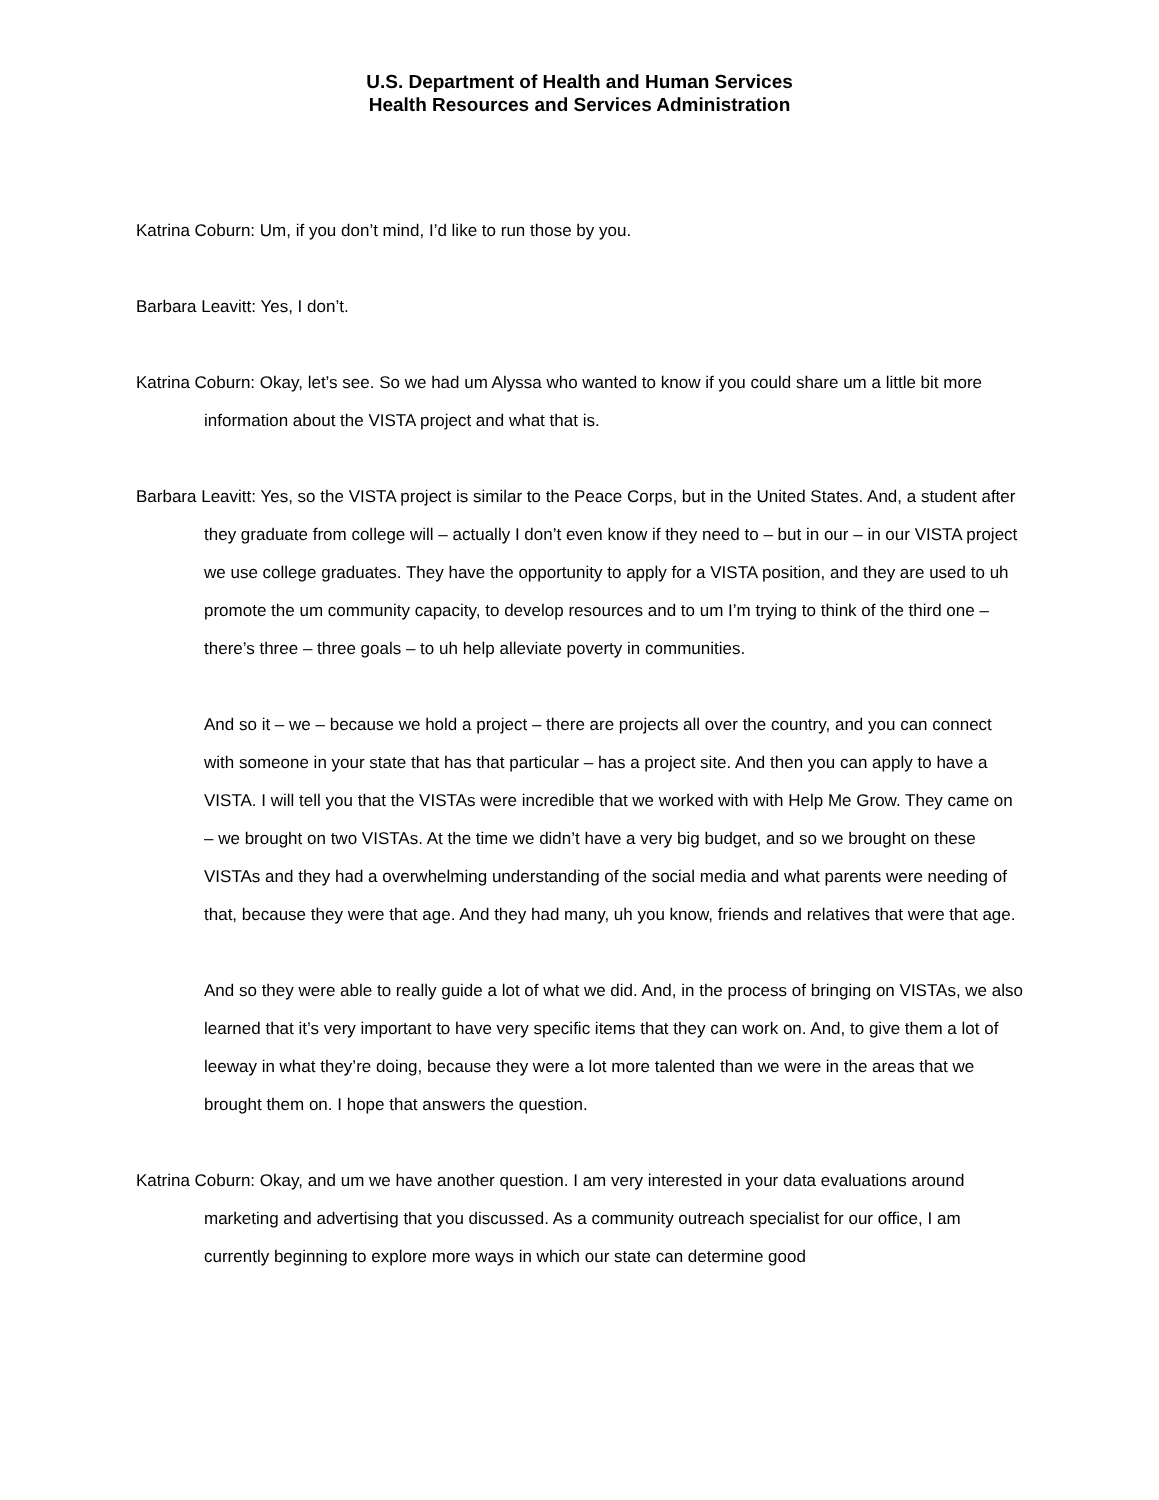U.S. Department of Health and Human Services
Health Resources and Services Administration
Katrina Coburn: Um, if you don’t mind, I’d like to run those by you.
Barbara Leavitt: Yes, I don’t.
Katrina Coburn: Okay, let’s see. So we had um Alyssa who wanted to know if you could share um a little bit more information about the VISTA project and what that is.
Barbara Leavitt: Yes, so the VISTA project is similar to the Peace Corps, but in the United States. And, a student after they graduate from college will – actually I don’t even know if they need to – but in our – in our VISTA project we use college graduates. They have the opportunity to apply for a VISTA position, and they are used to uh promote the um community capacity, to develop resources and to um I’m trying to think of the third one – there’s three – three goals – to uh help alleviate poverty in communities.
And so it – we – because we hold a project – there are projects all over the country, and you can connect with someone in your state that has that particular – has a project site. And then you can apply to have a VISTA. I will tell you that the VISTAs were incredible that we worked with with Help Me Grow. They came on – we brought on two VISTAs. At the time we didn’t have a very big budget, and so we brought on these VISTAs and they had a overwhelming understanding of the social media and what parents were needing of that, because they were that age. And they had many, uh you know, friends and relatives that were that age.
And so they were able to really guide a lot of what we did. And, in the process of bringing on VISTAs, we also learned that it’s very important to have very specific items that they can work on. And, to give them a lot of leeway in what they’re doing, because they were a lot more talented than we were in the areas that we brought them on. I hope that answers the question.
Katrina Coburn: Okay, and um we have another question. I am very interested in your data evaluations around marketing and advertising that you discussed. As a community outreach specialist for our office, I am currently beginning to explore more ways in which our state can determine good